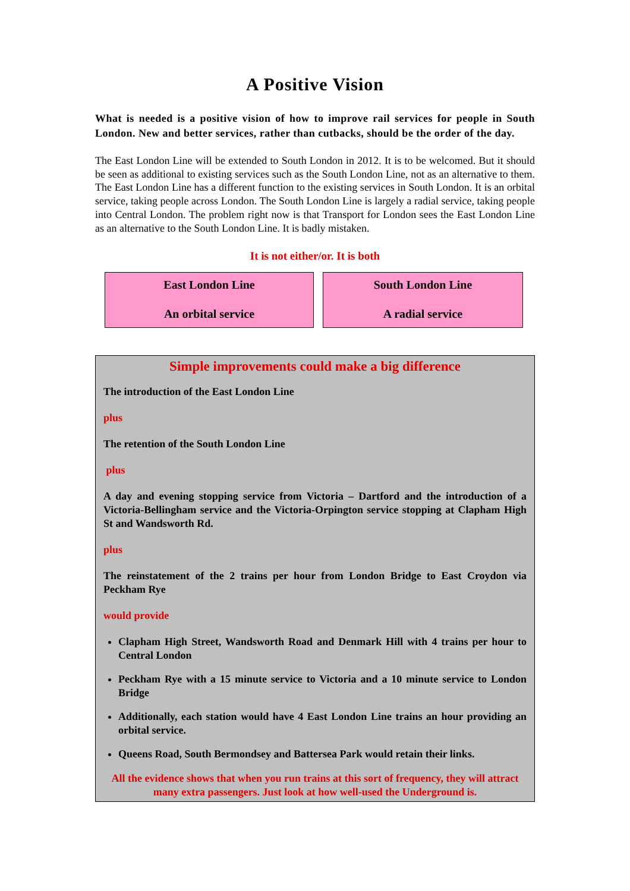A Positive Vision
What is needed is a positive vision of how to improve rail services for people in South London. New and better services, rather than cutbacks, should be the order of the day.
The East London Line will be extended to South London in 2012. It is to be welcomed. But it should be seen as additional to existing services such as the South London Line, not as an alternative to them. The East London Line has a different function to the existing services in South London. It is an orbital service, taking people across London. The South London Line is largely a radial service, taking people into Central London. The problem right now is that Transport for London sees the East London Line as an alternative to the South London Line. It is badly mistaken.
It is not either/or. It is both
East London Line
An orbital service
South London Line
A radial service
Simple improvements could make a big difference
The introduction of the East London Line
plus
The retention of the South London Line
plus
A day and evening stopping service from Victoria – Dartford and the introduction of a Victoria-Bellingham service and the Victoria-Orpington service stopping at Clapham High St and Wandsworth Rd.
plus
The reinstatement of the 2 trains per hour from London Bridge to East Croydon via Peckham Rye
would provide
Clapham High Street, Wandsworth Road and Denmark Hill with 4 trains per hour to Central London
Peckham Rye with a 15 minute service to Victoria and a 10 minute service to London Bridge
Additionally, each station would have 4 East London Line trains an hour providing an orbital service.
Queens Road, South Bermondsey and Battersea Park would retain their links.
All the evidence shows that when you run trains at this sort of frequency, they will attract many extra passengers. Just look at how well-used the Underground is.